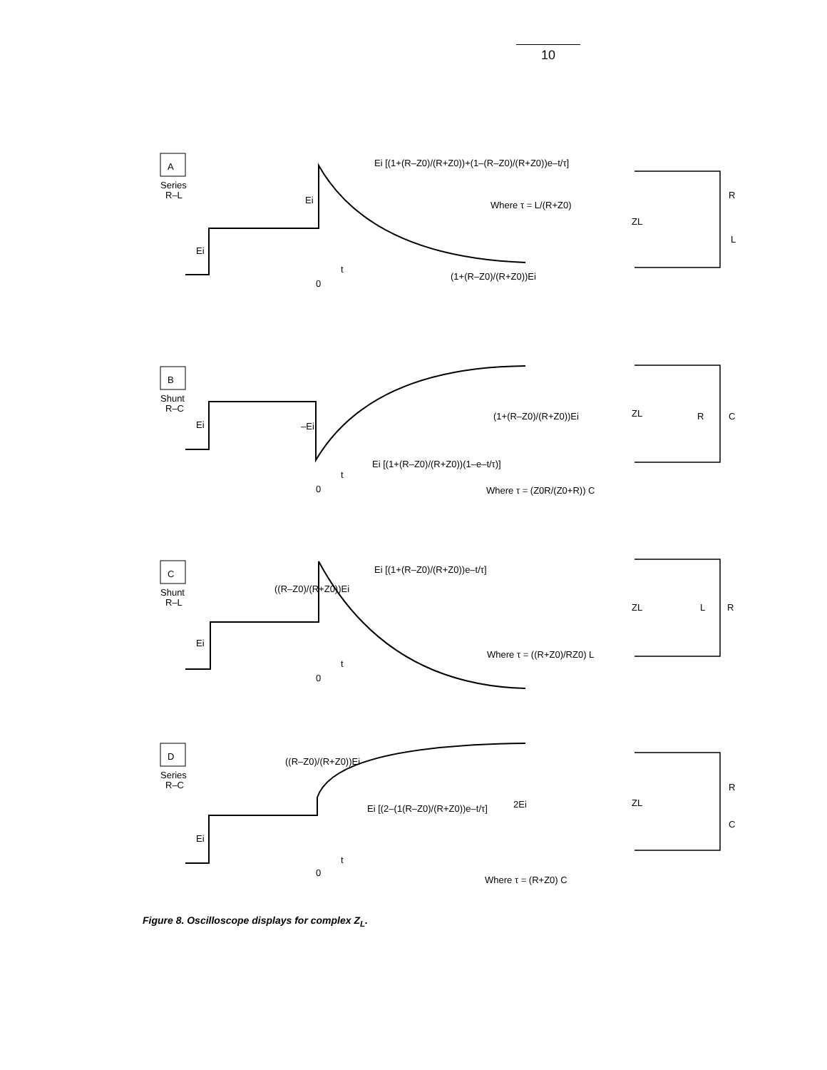10
A
Series
R–L
B
Shunt
R–C
C
Shunt
R–L
D
Series
R–C
Ei [(1+(R–Z0)/(R+Z0))+(1–(R–Z0)/(R+Z0))e–t/τ]
Ei
Ei
Where τ = L/(R+Z0)
(1+(R–Z0)/(R+Z0))Ei
t
0
ZL
R
L
Ei
–Ei
(1+(R–Z0)/(R+Z0))Ei
Ei [(1+(R–Z0)/(R+Z0))(1–e–t/τ)]
t
0
Where τ = (Z0R/(Z0+R)) C
ZL
R
C
Ei [(1+(R–Z0)/(R+Z0))e–t/τ]
((R–Z0)/(R+Z0))Ei
Ei
Where τ = ((R+Z0)/RZ0) L
t
0
ZL
L
R
((R–Z0)/(R+Z0))Ei
Ei [(2–(1(R–Z0)/(R+Z0))e–t/τ]
2Ei
Ei
t
0
Where τ = (R+Z0) C
ZL
R
C
Figure 8. Oscilloscope displays for complex Z<sub>L</sub>.